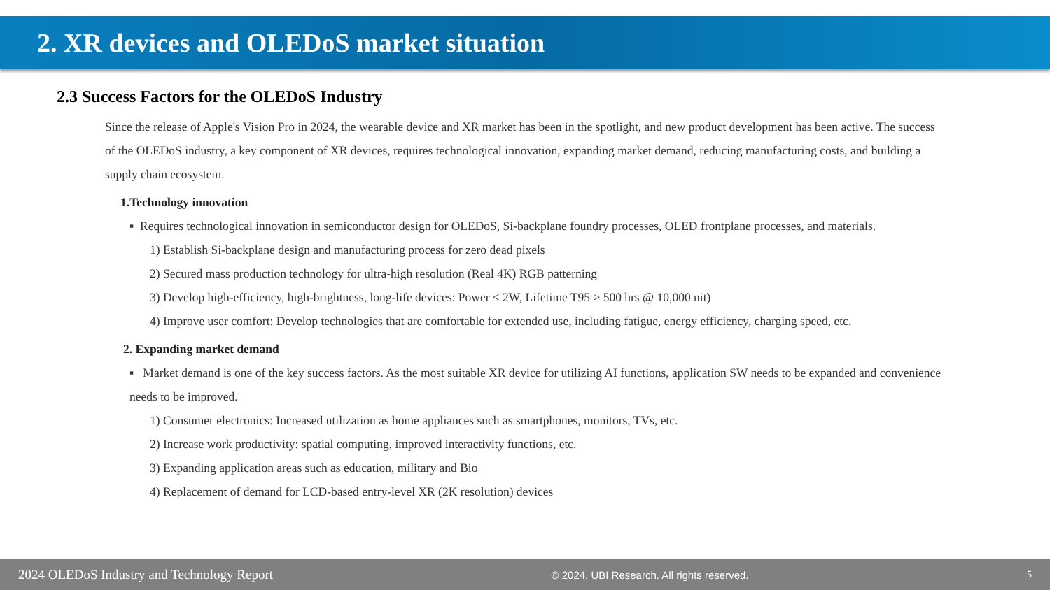2. XR devices and OLEDoS market situation
2.3 Success Factors for the OLEDoS Industry
Since the release of Apple's Vision Pro in 2024, the wearable device and XR market has been in the spotlight, and new product development has been active. The success of the OLEDoS industry, a key component of XR devices, requires technological innovation, expanding market demand, reducing manufacturing costs, and building a supply chain ecosystem.
1.Technology innovation
▪ Requires technological innovation in semiconductor design for OLEDoS, Si-backplane foundry processes, OLED frontplane processes, and materials.
1) Establish Si-backplane design and manufacturing process for zero dead pixels
2) Secured mass production technology for ultra-high resolution (Real 4K) RGB patterning
3) Develop high-efficiency, high-brightness, long-life devices: Power < 2W, Lifetime T95 > 500 hrs @ 10,000 nit)
4) Improve user comfort: Develop technologies that are comfortable for extended use, including fatigue, energy efficiency, charging speed, etc.
2. Expanding market demand
▪ Market demand is one of the key success factors. As the most suitable XR device for utilizing AI functions, application SW needs to be expanded and convenience needs to be improved.
1) Consumer electronics: Increased utilization as home appliances such as smartphones, monitors, TVs, etc.
2) Increase work productivity: spatial computing, improved interactivity functions, etc.
3) Expanding application areas such as education, military and Bio
4) Replacement of demand for LCD-based entry-level XR (2K resolution) devices
2024 OLEDoS Industry and Technology Report © 2024. UBI Research. All rights reserved. 5